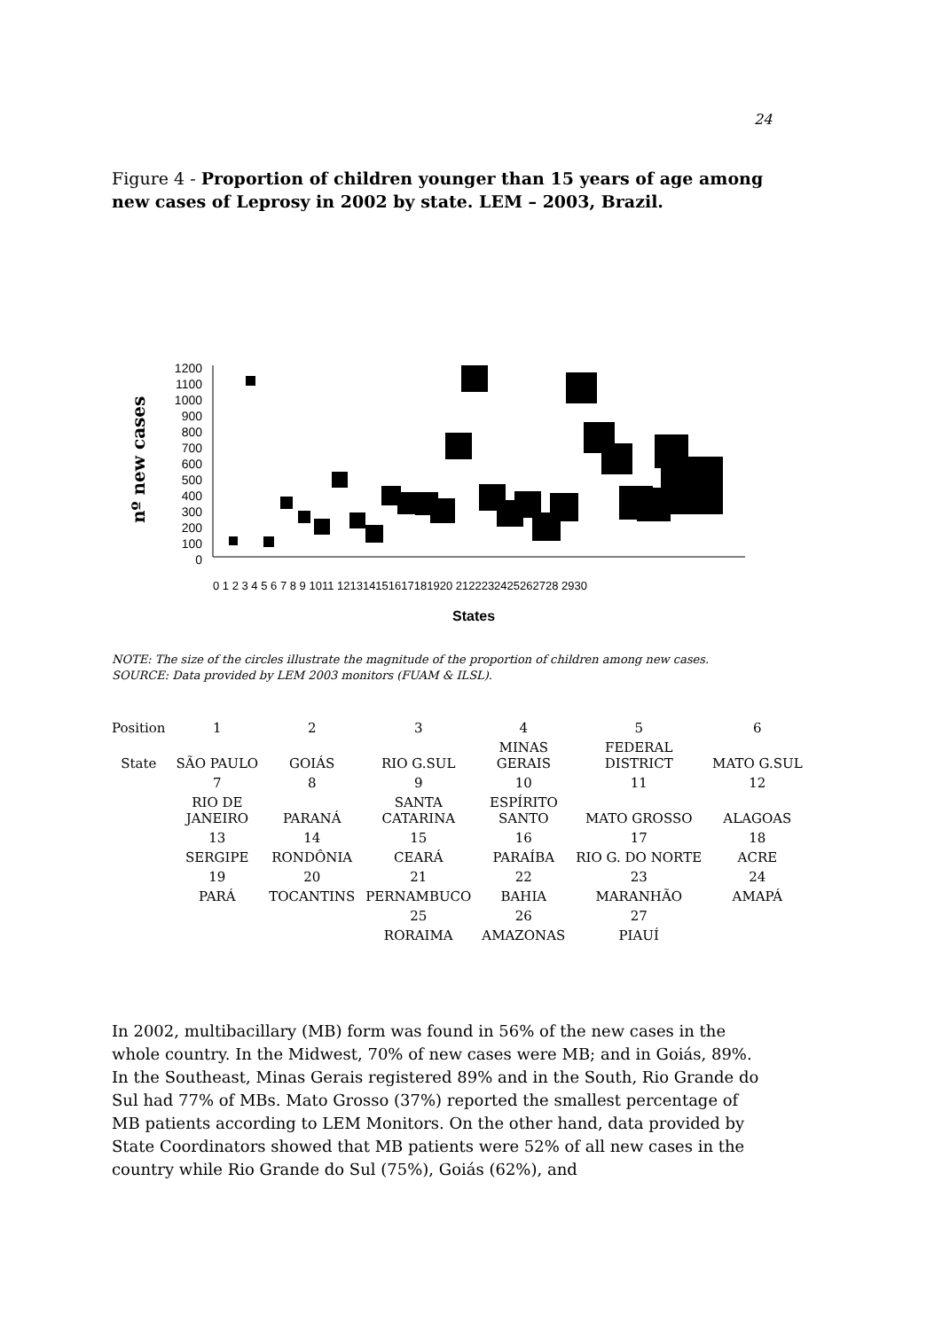24
Figure 4 - Proportion of children younger than 15 years of age among new cases of Leprosy in 2002 by state. LEM – 2003, Brazil.
nº new cases
1200
1100
1000
900
800
700
600
500
400
300
200
100
0
0 1 2 3 4 5 6 7 8 9 1011 121314151617181920 2122232425262728 2930
States
NOTE: The size of the circles illustrate the magnitude of the proportion of children among new cases.
SOURCE: Data provided by LEM 2003 monitors (FUAM & ILSL).
| Position | 1 | 2 | 3 | 4 | 5 | 6 |
| State | SÃO PAULO | GOIÁS | RIO G.SUL | MINAS GERAIS | FEDERAL DISTRICT | MATO G.SUL |
| | 7 | 8 | 9 | 10 | 11 | 12 |
| | RIO DE JANEIRO | PARANÁ | SANTA CATARINA | ESPÍRITO SANTO | MATO GROSSO | ALAGOAS |
| | 13 | 14 | 15 | 16 | 17 | 18 |
| | SERGIPE | RONDÔNIA | CEARÁ | PARAÍBA | RIO G. DO NORTE | ACRE |
| | 19 | 20 | 21 | 22 | 23 | 24 |
| | PARÁ | TOCANTINS | PERNAMBUCO | BAHIA | MARANHÃO | AMAPÁ |
| | | | 25 | 26 | 27 | |
| | | | RORAIMA | AMAZONAS | PIAUÍ | |
In 2002, multibacillary (MB) form was found in 56% of the new cases in the whole country. In the Midwest, 70% of new cases were MB; and in Goiás, 89%. In the Southeast, Minas Gerais registered 89% and in the South, Rio Grande do Sul had 77% of MBs. Mato Grosso (37%) reported the smallest percentage of MB patients according to LEM Monitors. On the other hand, data provided by State Coordinators showed that MB patients were 52% of all new cases in the country while Rio Grande do Sul (75%), Goiás (62%), and